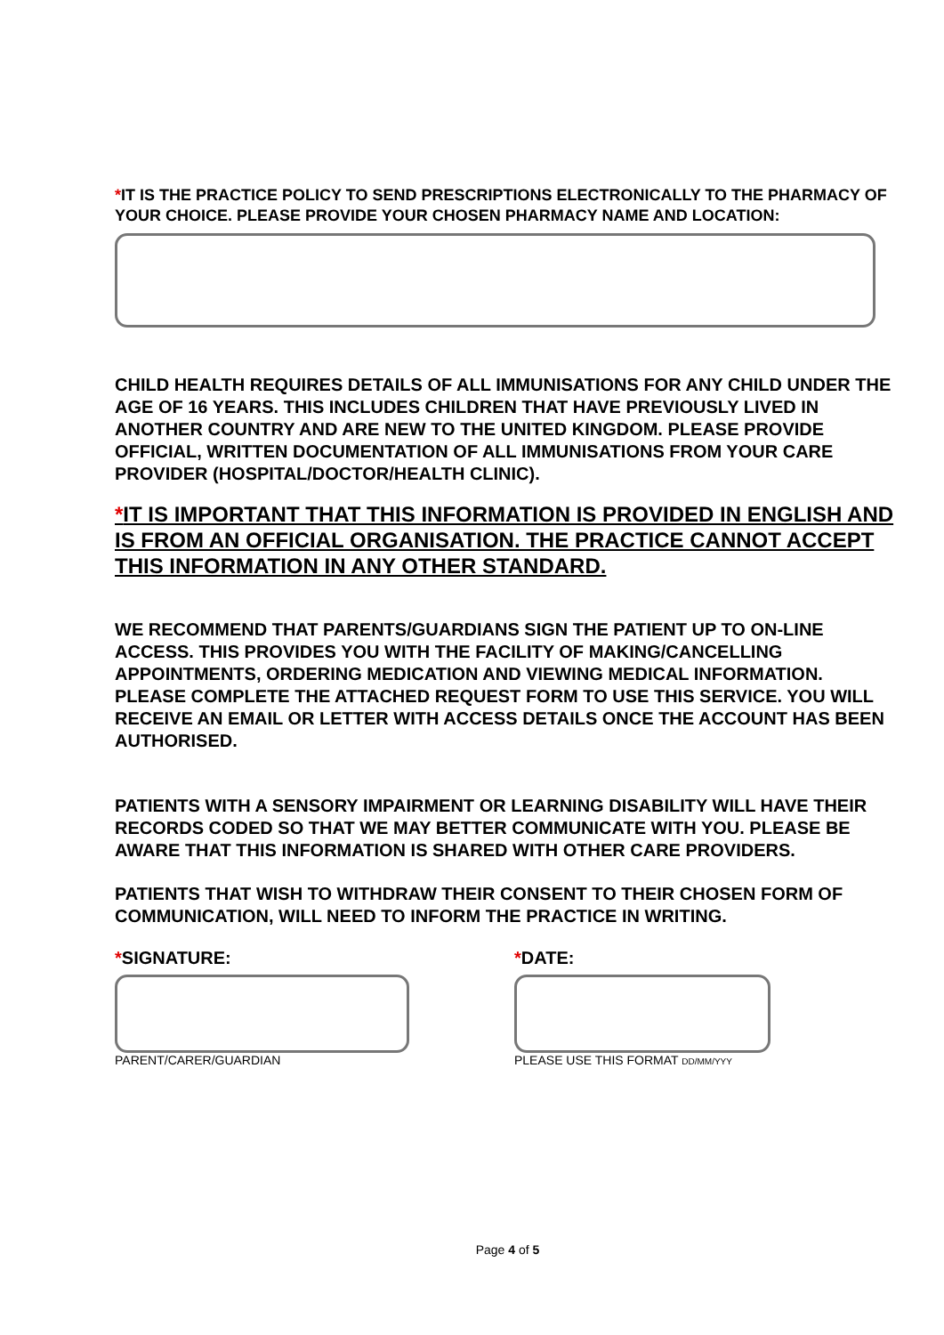*IT IS THE PRACTICE POLICY TO SEND PRESCRIPTIONS ELECTRONICALLY TO THE PHARMACY OF YOUR CHOICE. PLEASE PROVIDE YOUR CHOSEN PHARMACY NAME AND LOCATION:
CHILD HEALTH REQUIRES DETAILS OF ALL IMMUNISATIONS FOR ANY CHILD UNDER THE AGE OF 16 YEARS. THIS INCLUDES CHILDREN THAT HAVE PREVIOUSLY LIVED IN ANOTHER COUNTRY AND ARE NEW TO THE UNITED KINGDOM. PLEASE PROVIDE OFFICIAL, WRITTEN DOCUMENTATION OF ALL IMMUNISATIONS FROM YOUR CARE PROVIDER (HOSPITAL/DOCTOR/HEALTH CLINIC).
*IT IS IMPORTANT THAT THIS INFORMATION IS PROVIDED IN ENGLISH AND IS FROM AN OFFICIAL ORGANISATION. THE PRACTICE CANNOT ACCEPT THIS INFORMATION IN ANY OTHER STANDARD.
WE RECOMMEND THAT PARENTS/GUARDIANS SIGN THE PATIENT UP TO ON-LINE ACCESS. THIS PROVIDES YOU WITH THE FACILITY OF MAKING/CANCELLING APPOINTMENTS, ORDERING MEDICATION AND VIEWING MEDICAL INFORMATION. PLEASE COMPLETE THE ATTACHED REQUEST FORM TO USE THIS SERVICE. YOU WILL RECEIVE AN EMAIL OR LETTER WITH ACCESS DETAILS ONCE THE ACCOUNT HAS BEEN AUTHORISED.
PATIENTS WITH A SENSORY IMPAIRMENT OR LEARNING DISABILITY WILL HAVE THEIR RECORDS CODED SO THAT WE MAY BETTER COMMUNICATE WITH YOU. PLEASE BE AWARE THAT THIS INFORMATION IS SHARED WITH OTHER CARE PROVIDERS.
PATIENTS THAT WISH TO WITHDRAW THEIR CONSENT TO THEIR CHOSEN FORM OF COMMUNICATION, WILL NEED TO INFORM THE PRACTICE IN WRITING.
*SIGNATURE:
PARENT/CARER/GUARDIAN
*DATE:
PLEASE USE THIS FORMAT DD/MM/YYY
Page 4 of 5